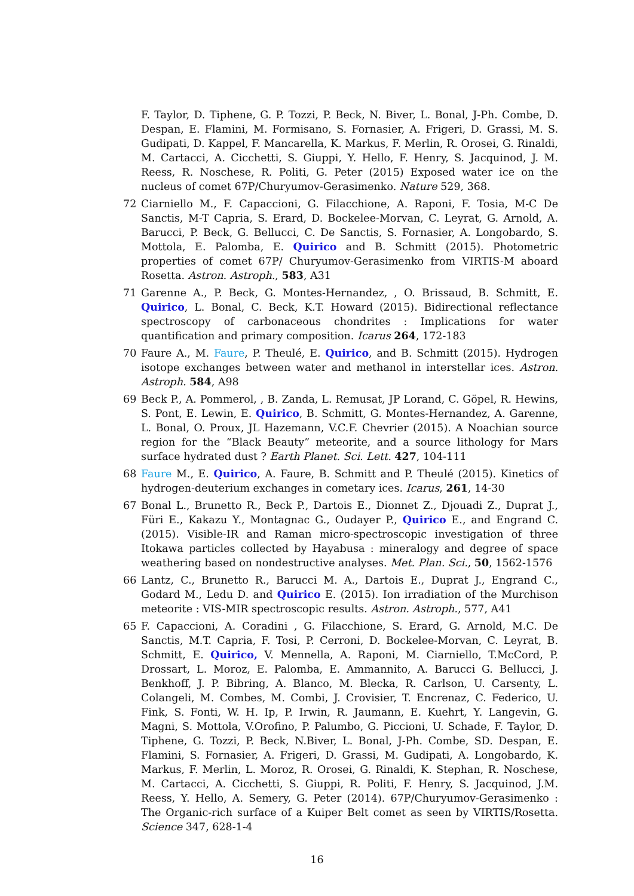F. Taylor, D. Tiphene, G. P. Tozzi, P. Beck, N. Biver, L. Bonal, J-Ph. Combe, D. Despan, E. Flamini, M. Formisano, S. Fornasier, A. Frigeri, D. Grassi, M. S. Gudipati, D. Kappel, F. Mancarella, K. Markus, F. Merlin, R. Orosei, G. Rinaldi, M. Cartacci, A. Cicchetti, S. Giuppi, Y. Hello, F. Henry, S. Jacquinod, J. M. Reess, R. Noschese, R. Politi, G. Peter (2015) Exposed water ice on the nucleus of comet 67P/Churyumov-Gerasimenko. Nature 529, 368.
72 Ciarniello M., F. Capaccioni, G. Filacchione, A. Raponi, F. Tosia, M-C De Sanctis, M-T Capria, S. Erard, D. Bockelee-Morvan, C. Leyrat, G. Arnold, A. Barucci, P. Beck, G. Bellucci, C. De Sanctis, S. Fornasier, A. Longobardo, S. Mottola, E. Palomba, E. Quirico and B. Schmitt (2015). Photometric properties of comet 67P/ Churyumov-Gerasimenko from VIRTIS-M aboard Rosetta. Astron. Astroph., 583, A31
71 Garenne A., P. Beck, G. Montes-Hernandez, , O. Brissaud, B. Schmitt, E. Quirico, L. Bonal, C. Beck, K.T. Howard (2015). Bidirectional reflectance spectroscopy of carbonaceous chondrites : Implications for water quantification and primary composition. Icarus 264, 172-183
70 Faure A., M. Faure, P. Theulé, E. Quirico, and B. Schmitt (2015). Hydrogen isotope exchanges between water and methanol in interstellar ices. Astron. Astroph. 584, A98
69 Beck P., A. Pommerol, , B. Zanda, L. Remusat, JP Lorand, C. Göpel, R. Hewins, S. Pont, E. Lewin, E. Quirico, B. Schmitt, G. Montes-Hernandez, A. Garenne, L. Bonal, O. Proux, JL Hazemann, V.C.F. Chevrier (2015). A Noachian source region for the “Black Beauty” meteorite, and a source lithology for Mars surface hydrated dust ? Earth Planet. Sci. Lett. 427, 104-111
68 Faure M., E. Quirico, A. Faure, B. Schmitt and P. Theulé (2015). Kinetics of hydrogen-deuterium exchanges in cometary ices. Icarus, 261, 14-30
67 Bonal L., Brunetto R., Beck P., Dartois E., Dionnet Z., Djouadi Z., Duprat J., Füri E., Kakazu Y., Montagnac G., Oudayer P., Quirico E., and Engrand C. (2015). Visible-IR and Raman micro-spectroscopic investigation of three Itokawa particles collected by Hayabusa : mineralogy and degree of space weathering based on nondestructive analyses. Met. Plan. Sci., 50, 1562-1576
66 Lantz, C., Brunetto R., Barucci M. A., Dartois E., Duprat J., Engrand C., Godard M., Ledu D. and Quirico E. (2015). Ion irradiation of the Murchison meteorite : VIS-MIR spectroscopic results. Astron. Astroph., 577, A41
65 F. Capaccioni, A. Coradini , G. Filacchione, S. Erard, G. Arnold, M.C. De Sanctis, M.T. Capria, F. Tosi, P. Cerroni, D. Bockelee-Morvan, C. Leyrat, B. Schmitt, E. Quirico, V. Mennella, A. Raponi, M. Ciarniello, T.McCord, P. Drossart, L. Moroz, E. Palomba, E. Ammannito, A. Barucci G. Bellucci, J. Benkhoff, J. P. Bibring, A. Blanco, M. Blecka, R. Carlson, U. Carsenty, L. Colangeli, M. Combes, M. Combi, J. Crovisier, T. Encrenaz, C. Federico, U. Fink, S. Fonti, W. H. Ip, P. Irwin, R. Jaumann, E. Kuehrt, Y. Langevin, G. Magni, S. Mottola, V.Orofino, P. Palumbo, G. Piccioni, U. Schade, F. Taylor, D. Tiphene, G. Tozzi, P. Beck, N.Biver, L. Bonal, J-Ph. Combe, SD. Despan, E. Flamini, S. Fornasier, A. Frigeri, D. Grassi, M. Gudipati, A. Longobardo, K. Markus, F. Merlin, L. Moroz, R. Orosei, G. Rinaldi, K. Stephan, R. Noschese, M. Cartacci, A. Cicchetti, S. Giuppi, R. Politi, F. Henry, S. Jacquinod, J.M. Reess, Y. Hello, A. Semery, G. Peter (2014). 67P/Churyumov-Gerasimenko : The Organic-rich surface of a Kuiper Belt comet as seen by VIRTIS/Rosetta. Science 347, 628-1-4
16